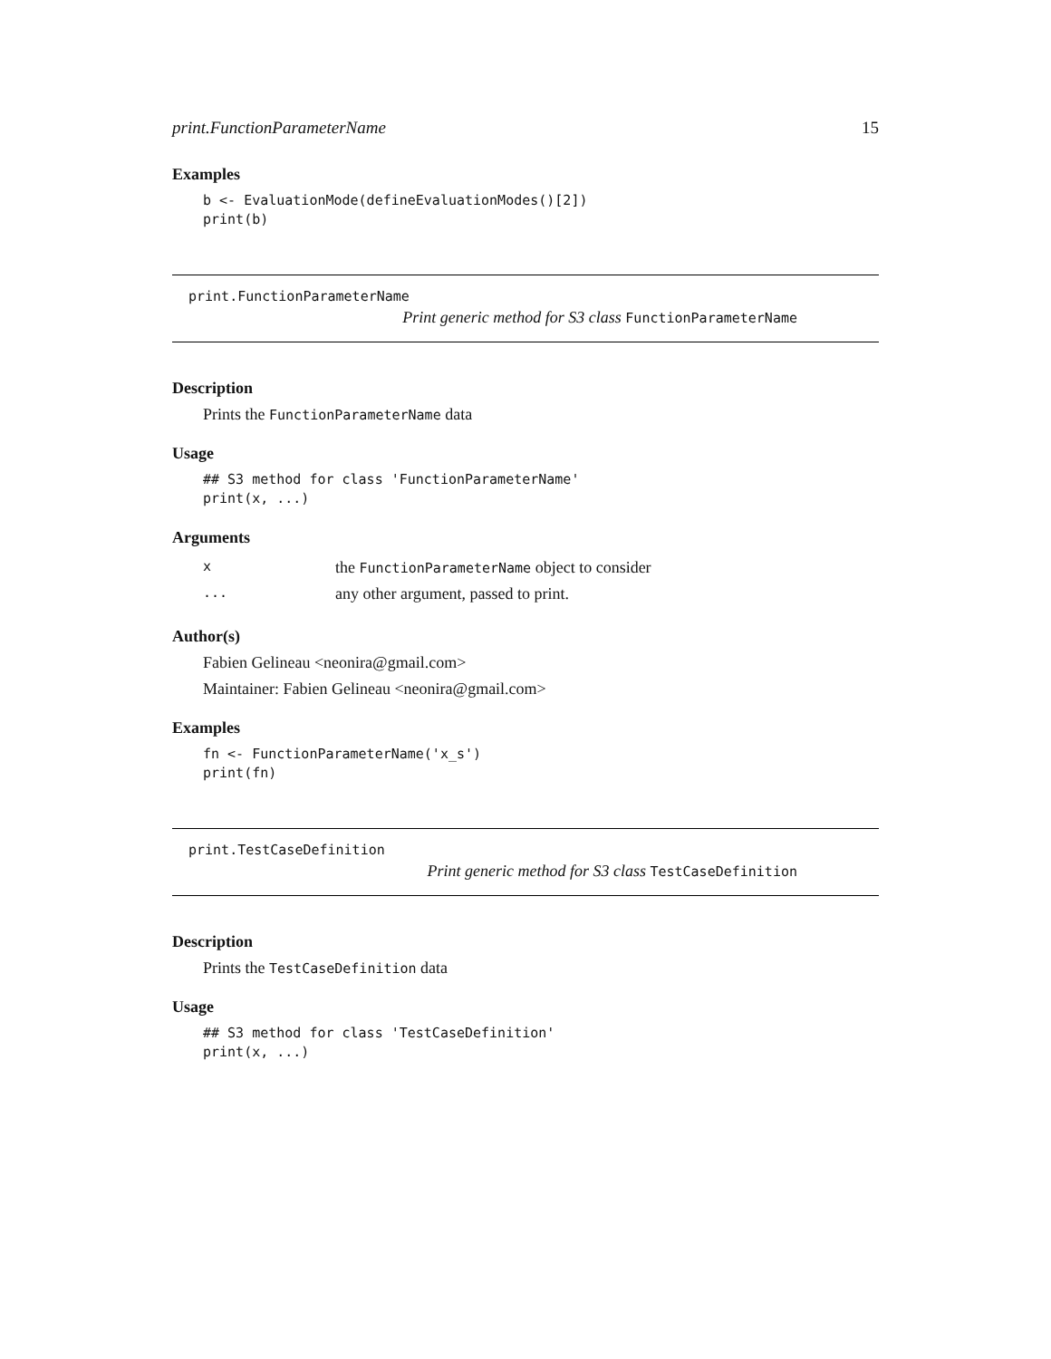print.FunctionParameterName 15
Examples
b <- EvaluationMode(defineEvaluationModes()[2])
print(b)
print.FunctionParameterName
Print generic method for S3 class FunctionParameterName
Description
Prints the FunctionParameterName data
Usage
## S3 method for class 'FunctionParameterName'
print(x, ...)
Arguments
| x | the FunctionParameterName object to consider |
| ... | any other argument, passed to print. |
Author(s)
Fabien Gelineau <neonira@gmail.com>
Maintainer: Fabien Gelineau <neonira@gmail.com>
Examples
fn <- FunctionParameterName('x_s')
print(fn)
print.TestCaseDefinition
Print generic method for S3 class TestCaseDefinition
Description
Prints the TestCaseDefinition data
Usage
## S3 method for class 'TestCaseDefinition'
print(x, ...)